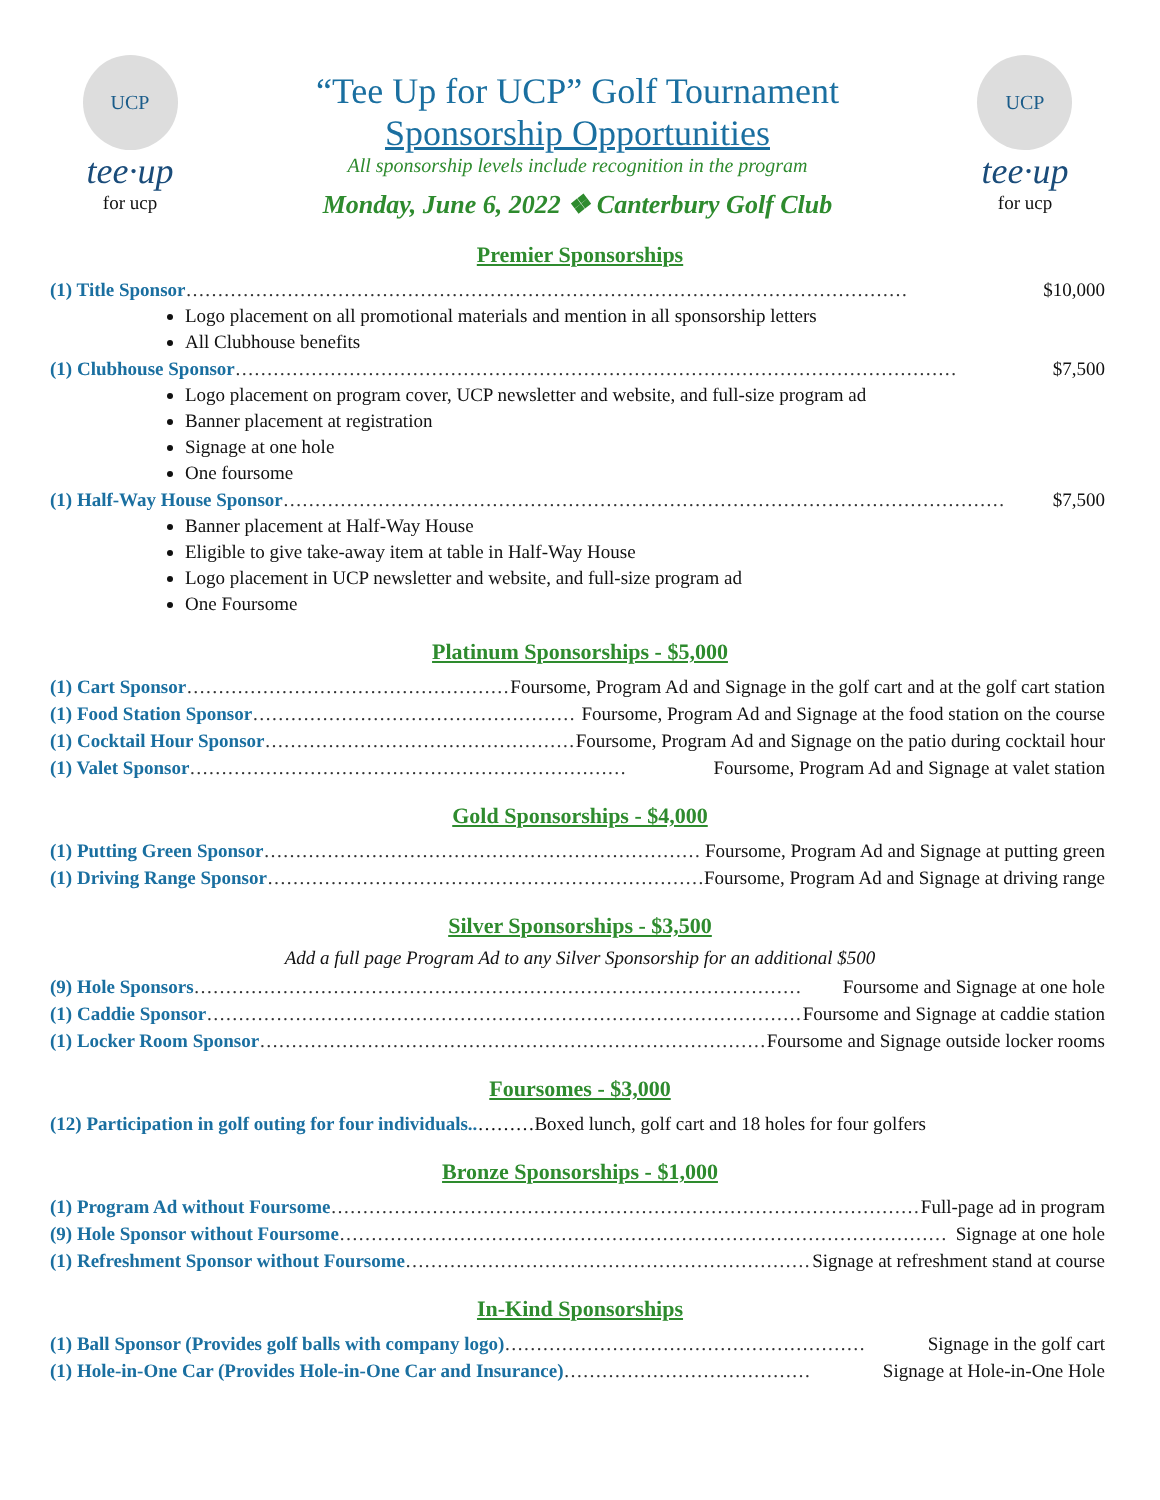UCP
tee·up
for ucp
“Tee Up for UCP” Golf Tournament
Sponsorship Opportunities
All sponsorship levels include recognition in the program
Monday, June 6, 2022 ❖ Canterbury Golf Club
UCP
tee·up
for ucp
Premier Sponsorships
(1) Title Sponsor …………………………………………………………………………………………………… $10,000
Logo placement on all promotional materials and mention in all sponsorship letters
All Clubhouse benefits
(1) Clubhouse Sponsor …………………………………………………………………………………………………… $7,500
Logo placement on program cover, UCP newsletter and website, and full-size program ad
Banner placement at registration
Signage at one hole
One foursome
(1) Half-Way House Sponsor …………………………………………………………………………………………………… $7,500
Banner placement at Half-Way House
Eligible to give take-away item at table in Half-Way House
Logo placement in UCP newsletter and website, and full-size program ad
One Foursome
Platinum Sponsorships - $5,000
(1) Cart Sponsor …………………………………………… Foursome, Program Ad and Signage in the golf cart and at the golf cart station
(1) Food Station Sponsor …………………………………………… Foursome, Program Ad and Signage at the food station on the course
(1) Cocktail Hour Sponsor …………………………………………… Foursome, Program Ad and Signage on the patio during cocktail hour
(1) Valet Sponsor …………………………………………………………… Foursome, Program Ad and Signage at valet station
Gold Sponsorships - $4,000
(1) Putting Green Sponsor …………………………………………………………… Foursome, Program Ad and Signage at putting green
(1) Driving Range Sponsor …………………………………………………………… Foursome, Program Ad and Signage at driving range
Silver Sponsorships - $3,500
Add a full page Program Ad to any Silver Sponsorship for an additional $500
(9) Hole Sponsors …………………………………………………………………………………… Foursome and Signage at one hole
(1) Caddie Sponsor …………………………………………………………………………………… Foursome and Signage at caddie station
(1) Locker Room Sponsor …………………………………………………………………………………… Foursome and Signage outside locker rooms
Foursomes - $3,000
(12) Participation in golf outing for four individuals..………Boxed lunch, golf cart and 18 holes for four golfers
Bronze Sponsorships - $1,000
(1) Program Ad without Foursome …………………………………………………………………………………… Full-page ad in program
(9) Hole Sponsor without Foursome …………………………………………………………………………………… Signage at one hole
(1) Refreshment Sponsor without Foursome …………………………………………………………………… Signage at refreshment stand at course
In-Kind Sponsorships
(1) Ball Sponsor (Provides golf balls with company logo) ………………………………………………… Signage in the golf cart
(1) Hole-in-One Car (Provides Hole-in-One Car and Insurance) ………………………………… Signage at Hole-in-One Hole